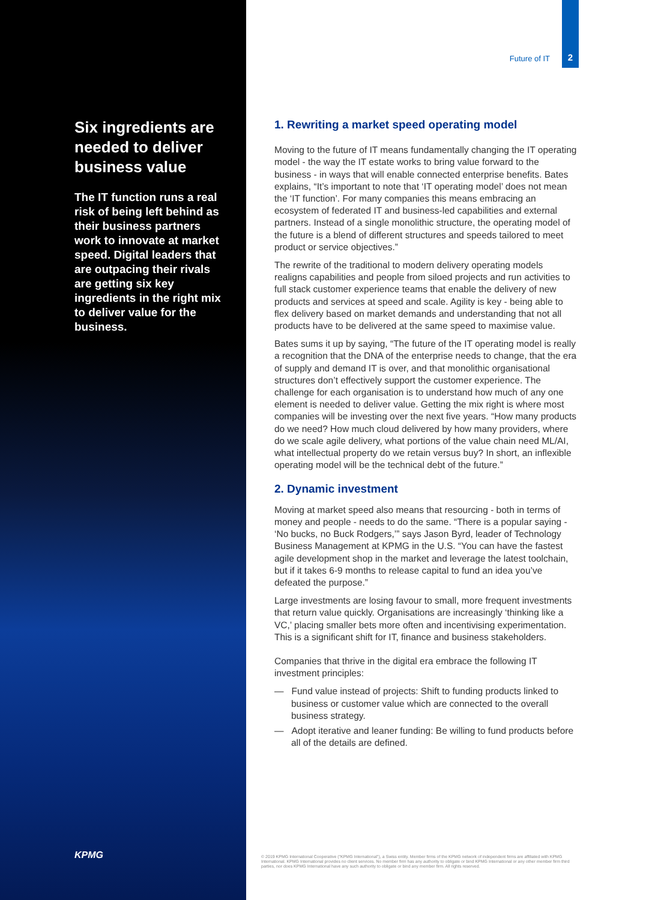Six ingredients are needed to deliver business value
The IT function runs a real risk of being left behind as their business partners work to innovate at market speed. Digital leaders that are outpacing their rivals are getting six key ingredients in the right mix to deliver value for the business.
KPMG
Future of IT
2
1. Rewriting a market speed operating model
Moving to the future of IT means fundamentally changing the IT operating model - the way the IT estate works to bring value forward to the business - in ways that will enable connected enterprise benefits. Bates explains, “It’s important to note that ‘IT operating model’ does not mean the ‘IT function’. For many companies this means embracing an ecosystem of federated IT and business-led capabilities and external partners. Instead of a single monolithic structure, the operating model of the future is a blend of different structures and speeds tailored to meet product or service objectives.”
The rewrite of the traditional to modern delivery operating models realigns capabilities and people from siloed projects and run activities to full stack customer experience teams that enable the delivery of new products and services at speed and scale. Agility is key - being able to flex delivery based on market demands and understanding that not all products have to be delivered at the same speed to maximise value.
Bates sums it up by saying, “The future of the IT operating model is really a recognition that the DNA of the enterprise needs to change, that the era of supply and demand IT is over, and that monolithic organisational structures don’t effectively support the customer experience. The challenge for each organisation is to understand how much of any one element is needed to deliver value. Getting the mix right is where most companies will be investing over the next five years. “How many products do we need? How much cloud delivered by how many providers, where do we scale agile delivery, what portions of the value chain need ML/AI, what intellectual property do we retain versus buy? In short, an inflexible operating model will be the technical debt of the future.”
2. Dynamic investment
Moving at market speed also means that resourcing - both in terms of money and people - needs to do the same. “There is a popular saying - ‘No bucks, no Buck Rodgers,’” says Jason Byrd, leader of Technology Business Management at KPMG in the U.S. “You can have the fastest agile development shop in the market and leverage the latest toolchain, but if it takes 6-9 months to release capital to fund an idea you’ve defeated the purpose.”
Large investments are losing favour to small, more frequent investments that return value quickly. Organisations are increasingly ‘thinking like a VC,’ placing smaller bets more often and incentivising experimentation. This is a significant shift for IT, finance and business stakeholders.
Companies that thrive in the digital era embrace the following IT investment principles:
— Fund value instead of projects: Shift to funding products linked to business or customer value which are connected to the overall business strategy.
— Adopt iterative and leaner funding: Be willing to fund products before all of the details are defined.
© 2019 KPMG International Cooperative (“KPMG International”), a Swiss entity. Member firms of the KPMG network of independent firms are affiliated with KPMG International. KPMG International provides no client services. No member firm has any authority to obligate or bind KPMG International or any other member firm third parties, nor does KPMG International have any such authority to obligate or bind any member firm. All rights reserved.